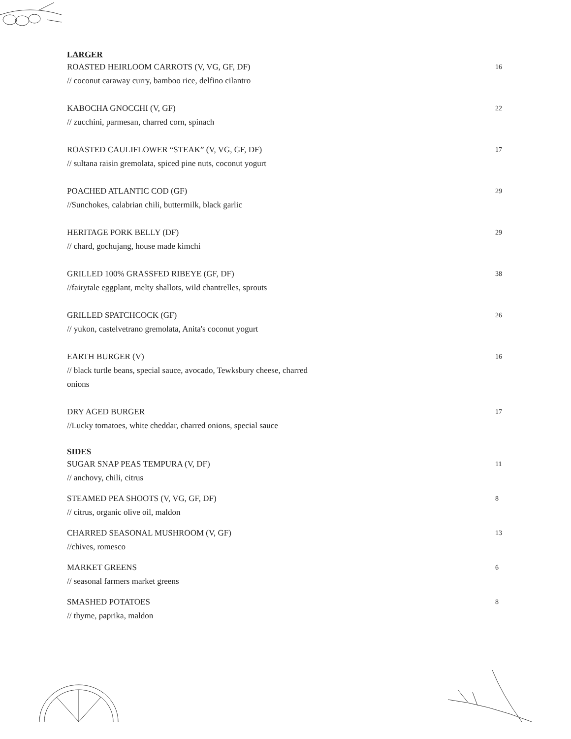LARGER
ROASTED HEIRLOOM CARROTS (V, VG, GF, DF) 16
// coconut caraway curry, bamboo rice, delfino cilantro
KABOCHA GNOCCHI (V, GF) 22
// zucchini, parmesan, charred corn, spinach
ROASTED CAULIFLOWER “STEAK” (V, VG, GF, DF) 17
// sultana raisin gremolata, spiced pine nuts, coconut yogurt
POACHED ATLANTIC COD (GF) 29
//Sunchokes, calabrian chili, buttermilk, black garlic
HERITAGE PORK BELLY (DF) 29
// chard, gochujang, house made kimchi
GRILLED 100% GRASSFED RIBEYE (GF, DF) 38
//fairytale eggplant, melty shallots, wild chantrelles, sprouts
GRILLED SPATCHCOCK (GF) 26
// yukon, castelvetrano gremolata, Anita's coconut yogurt
EARTH BURGER (V) 16
// black turtle beans, special sauce, avocado, Tewksbury cheese, charred onions
DRY AGED BURGER 17
//Lucky tomatoes, white cheddar, charred onions, special sauce
SIDES
SUGAR SNAP PEAS TEMPURA (V, DF) 11
// anchovy, chili, citrus
STEAMED PEA SHOOTS (V, VG, GF, DF) 8
// citrus, organic olive oil, maldon
CHARRED SEASONAL MUSHROOM (V, GF) 13
//chives, romesco
MARKET GREENS 6
// seasonal farmers market greens
SMASHED POTATOES 8
// thyme, paprika, maldon